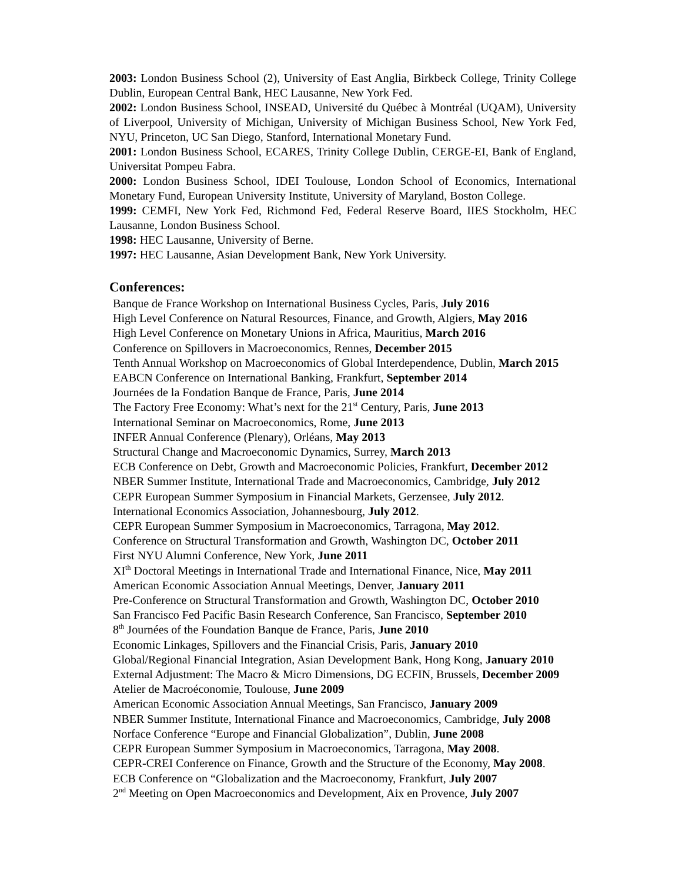2003: London Business School (2), University of East Anglia, Birkbeck College, Trinity College Dublin, European Central Bank, HEC Lausanne, New York Fed.
2002: London Business School, INSEAD, Université du Québec à Montréal (UQAM), University of Liverpool, University of Michigan, University of Michigan Business School, New York Fed, NYU, Princeton, UC San Diego, Stanford, International Monetary Fund.
2001: London Business School, ECARES, Trinity College Dublin, CERGE-EI, Bank of England, Universitat Pompeu Fabra.
2000: London Business School, IDEI Toulouse, London School of Economics, International Monetary Fund, European University Institute, University of Maryland, Boston College.
1999: CEMFI, New York Fed, Richmond Fed, Federal Reserve Board, IIES Stockholm, HEC Lausanne, London Business School.
1998: HEC Lausanne, University of Berne.
1997: HEC Lausanne, Asian Development Bank, New York University.
Conferences:
Banque de France Workshop on International Business Cycles, Paris, July 2016
High Level Conference on Natural Resources, Finance, and Growth, Algiers, May 2016
High Level Conference on Monetary Unions in Africa, Mauritius, March 2016
Conference on Spillovers in Macroeconomics, Rennes, December 2015
Tenth Annual Workshop on Macroeconomics of Global Interdependence, Dublin, March 2015
EABCN Conference on International Banking, Frankfurt, September 2014
Journées de la Fondation Banque de France, Paris, June 2014
The Factory Free Economy: What’s next for the 21<sup>st</sup> Century, Paris, June 2013
International Seminar on Macroeconomics, Rome, June 2013
INFER Annual Conference (Plenary), Orléans, May 2013
Structural Change and Macroeconomic Dynamics, Surrey, March 2013
ECB Conference on Debt, Growth and Macroeconomic Policies, Frankfurt, December 2012
NBER Summer Institute, International Trade and Macroeconomics, Cambridge, July 2012
CEPR European Summer Symposium in Financial Markets, Gerzensee, July 2012.
International Economics Association, Johannesbourg, July 2012.
CEPR European Summer Symposium in Macroeconomics, Tarragona, May 2012.
Conference on Structural Transformation and Growth, Washington DC, October 2011
First NYU Alumni Conference, New York, June 2011
XI<sup>th</sup> Doctoral Meetings in International Trade and International Finance, Nice, May 2011
American Economic Association Annual Meetings, Denver, January 2011
Pre-Conference on Structural Transformation and Growth, Washington DC, October 2010
San Francisco Fed Pacific Basin Research Conference, San Francisco, September 2010
8<sup>th</sup> Journées of the Foundation Banque de France, Paris, June 2010
Economic Linkages, Spillovers and the Financial Crisis, Paris, January 2010
Global/Regional Financial Integration, Asian Development Bank, Hong Kong, January 2010
External Adjustment: The Macro & Micro Dimensions, DG ECFIN, Brussels, December 2009
Atelier de Macroéconomie, Toulouse, June 2009
American Economic Association Annual Meetings, San Francisco, January 2009
NBER Summer Institute, International Finance and Macroeconomics, Cambridge, July 2008
Norface Conference “Europe and Financial Globalization”, Dublin, June 2008
CEPR European Summer Symposium in Macroeconomics, Tarragona, May 2008.
CEPR-CREI Conference on Finance, Growth and the Structure of the Economy, May 2008.
ECB Conference on “Globalization and the Macroeconomy, Frankfurt, July 2007
2<sup>nd</sup> Meeting on Open Macroeconomics and Development, Aix en Provence, July 2007